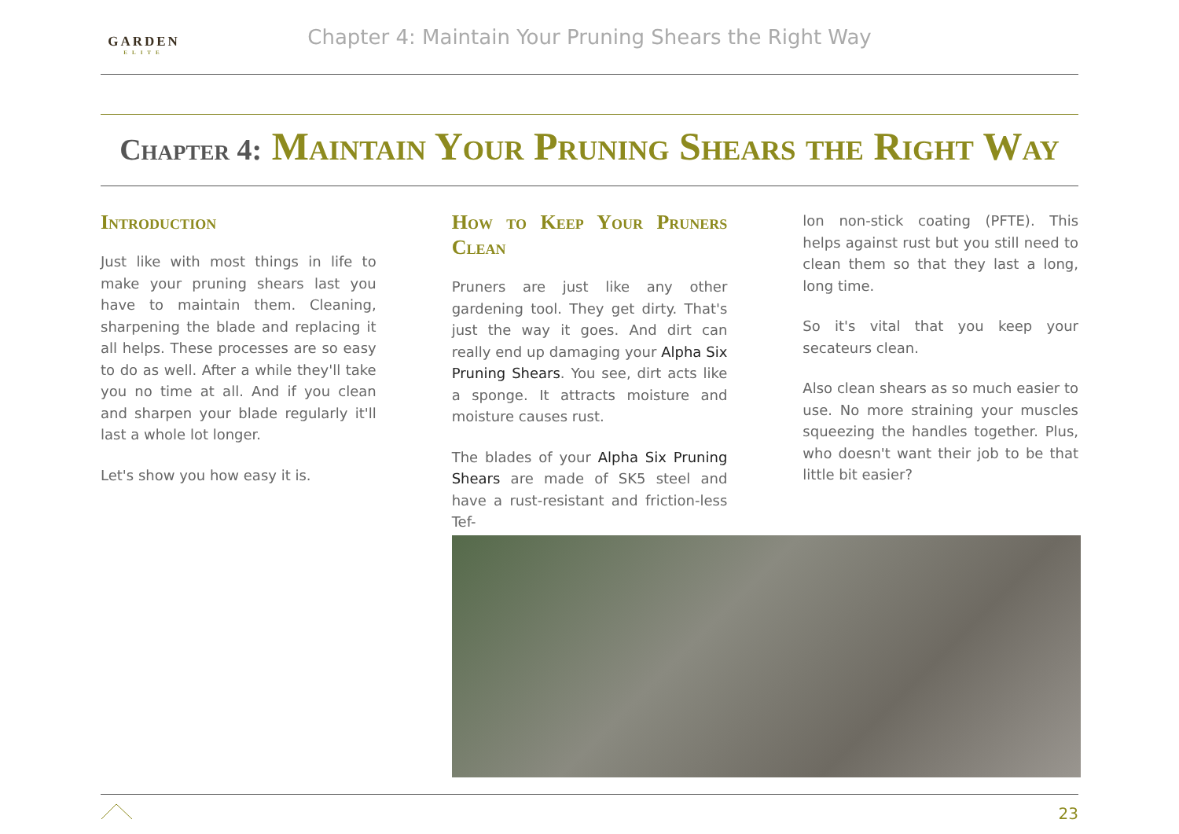GARDEN
ELITE
Chapter 4: Maintain Your Pruning Shears the Right Way
Chapter 4: Maintain Your Pruning Shears the Right Way
Introduction
Just like with most things in life to make your pruning shears last you have to maintain them. Cleaning, sharpening the blade and replacing it all helps. These processes are so easy to do as well. After a while they'll take you no time at all. And if you clean and sharpen your blade regularly it'll last a whole lot longer.
Let's show you how easy it is.
How to Keep Your Pruners Clean
Pruners are just like any other gardening tool. They get dirty. That's just the way it goes. And dirt can really end up damaging your Alpha Six Pruning Shears. You see, dirt acts like a sponge. It attracts moisture and moisture causes rust.
The blades of your Alpha Six Pruning Shears are made of SK5 steel and have a rust-resistant and friction-less Tef-
lon non-stick coating (PFTE). This helps against rust but you still need to clean them so that they last a long, long time.
So it's vital that you keep your secateurs clean.
Also clean shears as so much easier to use. No more straining your muscles squeezing the handles together. Plus, who doesn't want their job to be that little bit easier?
23